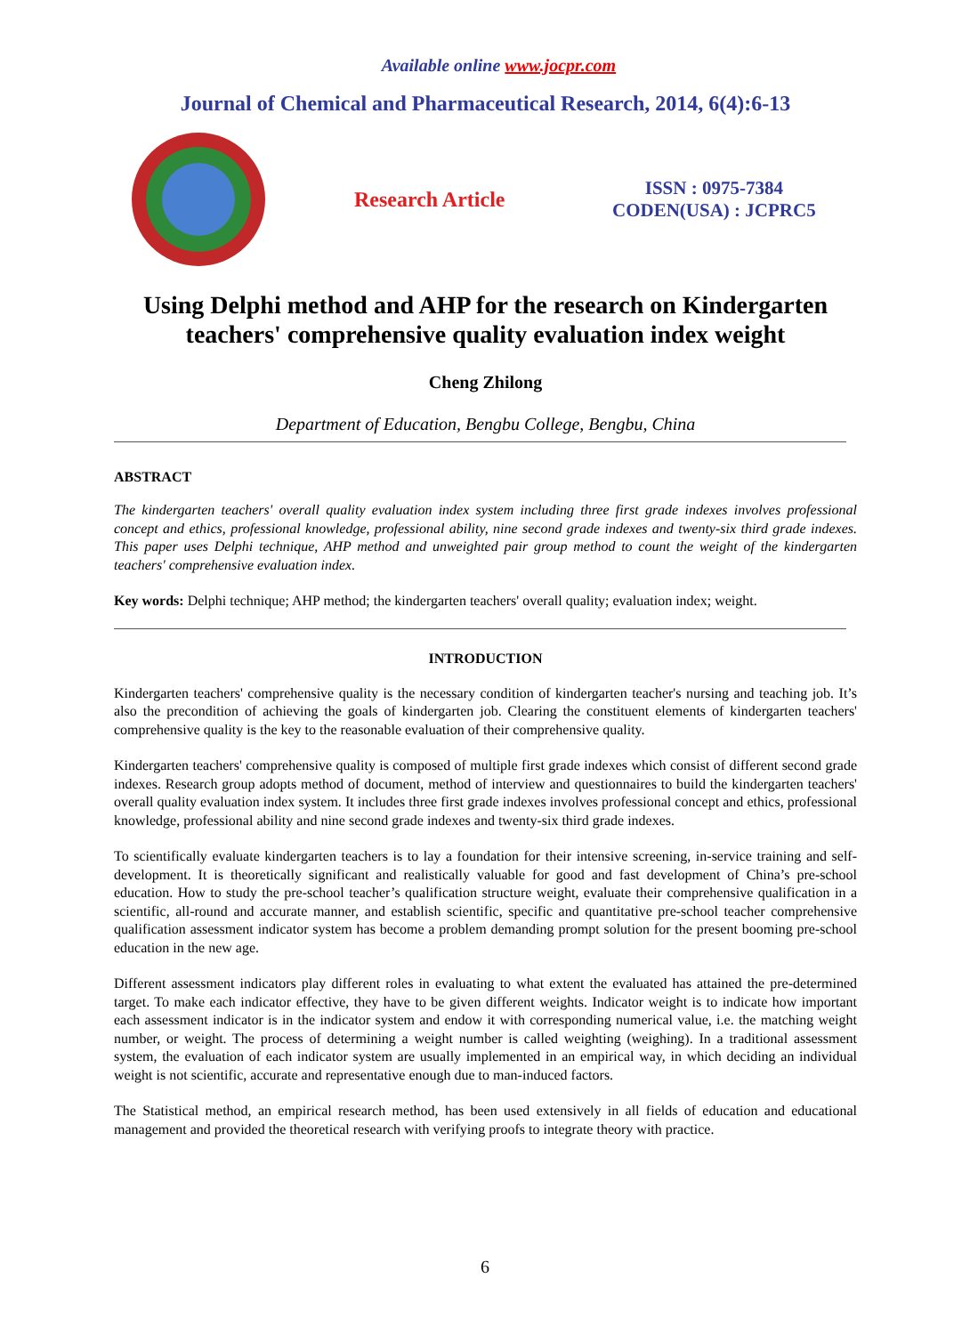Available online www.jocpr.com
Journal of Chemical and Pharmaceutical Research, 2014, 6(4):6-13
Research Article
ISSN : 0975-7384
CODEN(USA) : JCPRC5
Using Delphi method and AHP for the research on Kindergarten teachers' comprehensive quality evaluation index weight
Cheng Zhilong
Department of Education, Bengbu College, Bengbu, China
ABSTRACT
The kindergarten teachers' overall quality evaluation index system including three first grade indexes involves professional concept and ethics, professional knowledge, professional ability, nine second grade indexes and twenty-six third grade indexes. This paper uses Delphi technique, AHP method and unweighted pair group method to count the weight of the kindergarten teachers' comprehensive evaluation index.
Key words: Delphi technique; AHP method; the kindergarten teachers' overall quality; evaluation index; weight.
INTRODUCTION
Kindergarten teachers' comprehensive quality is the necessary condition of kindergarten teacher's nursing and teaching job. It’s also the precondition of achieving the goals of kindergarten job. Clearing the constituent elements of kindergarten teachers' comprehensive quality is the key to the reasonable evaluation of their comprehensive quality.
Kindergarten teachers' comprehensive quality is composed of multiple first grade indexes which consist of different second grade indexes. Research group adopts method of document, method of interview and questionnaires to build the kindergarten teachers' overall quality evaluation index system. It includes three first grade indexes involves professional concept and ethics, professional knowledge, professional ability and nine second grade indexes and twenty-six third grade indexes.
To scientifically evaluate kindergarten teachers is to lay a foundation for their intensive screening, in-service training and self-development. It is theoretically significant and realistically valuable for good and fast development of China’s pre-school education. How to study the pre-school teacher’s qualification structure weight, evaluate their comprehensive qualification in a scientific, all-round and accurate manner, and establish scientific, specific and quantitative pre-school teacher comprehensive qualification assessment indicator system has become a problem demanding prompt solution for the present booming pre-school education in the new age.
Different assessment indicators play different roles in evaluating to what extent the evaluated has attained the pre-determined target. To make each indicator effective, they have to be given different weights. Indicator weight is to indicate how important each assessment indicator is in the indicator system and endow it with corresponding numerical value, i.e. the matching weight number, or weight. The process of determining a weight number is called weighting (weighing). In a traditional assessment system, the evaluation of each indicator system are usually implemented in an empirical way, in which deciding an individual weight is not scientific, accurate and representative enough due to man-induced factors.
The Statistical method, an empirical research method, has been used extensively in all fields of education and educational management and provided the theoretical research with verifying proofs to integrate theory with practice.
6